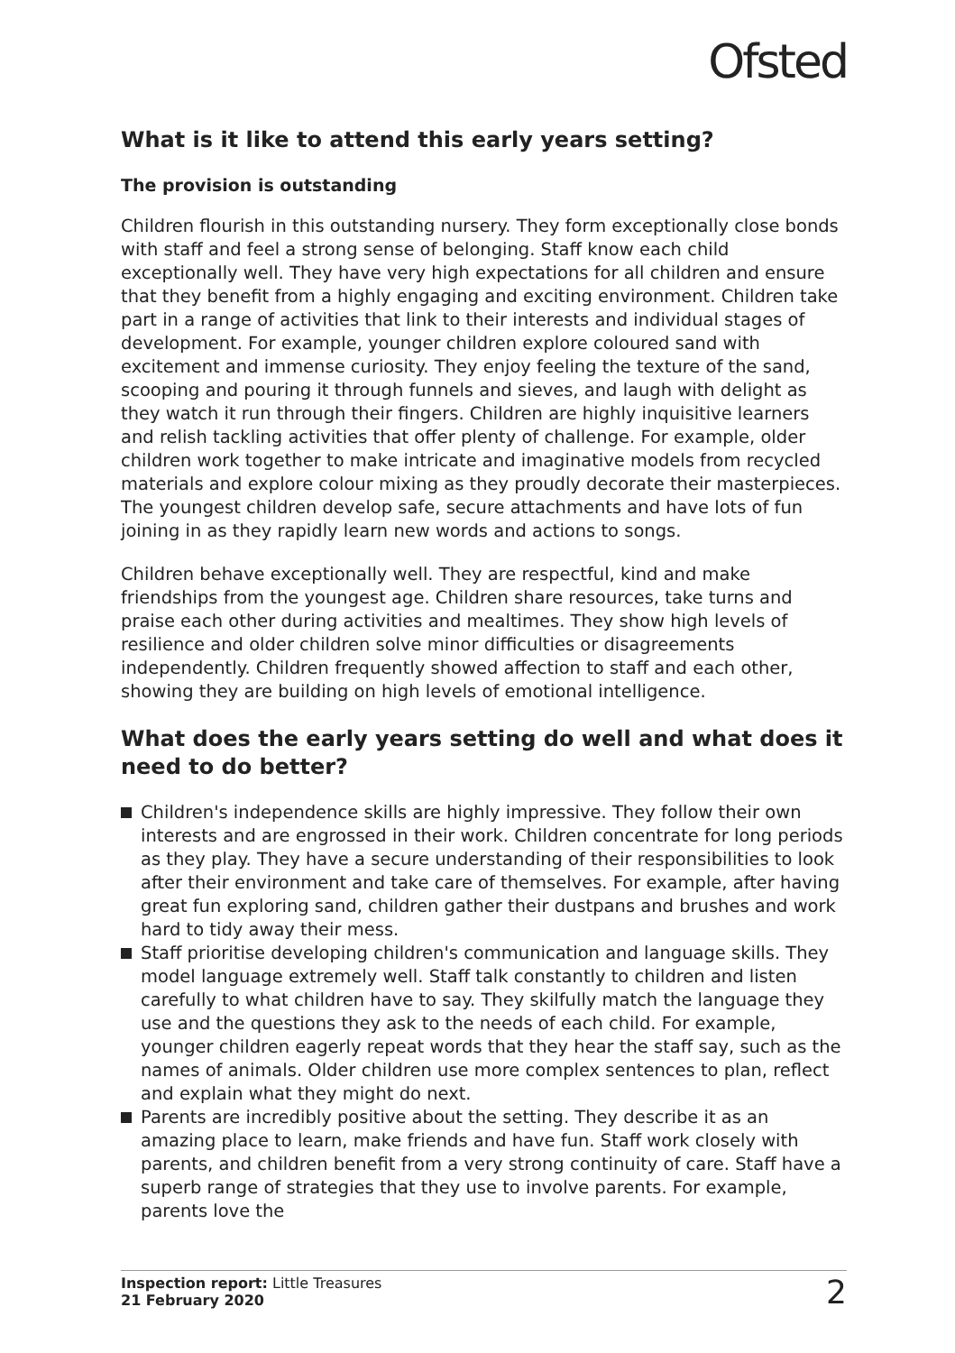Ofsted
What is it like to attend this early years setting?
The provision is outstanding
Children flourish in this outstanding nursery. They form exceptionally close bonds with staff and feel a strong sense of belonging. Staff know each child exceptionally well. They have very high expectations for all children and ensure that they benefit from a highly engaging and exciting environment. Children take part in a range of activities that link to their interests and individual stages of development. For example, younger children explore coloured sand with excitement and immense curiosity. They enjoy feeling the texture of the sand, scooping and pouring it through funnels and sieves, and laugh with delight as they watch it run through their fingers. Children are highly inquisitive learners and relish tackling activities that offer plenty of challenge. For example, older children work together to make intricate and imaginative models from recycled materials and explore colour mixing as they proudly decorate their masterpieces. The youngest children develop safe, secure attachments and have lots of fun joining in as they rapidly learn new words and actions to songs.
Children behave exceptionally well. They are respectful, kind and make friendships from the youngest age. Children share resources, take turns and praise each other during activities and mealtimes. They show high levels of resilience and older children solve minor difficulties or disagreements independently. Children frequently showed affection to staff and each other, showing they are building on high levels of emotional intelligence.
What does the early years setting do well and what does it need to do better?
Children's independence skills are highly impressive. They follow their own interests and are engrossed in their work. Children concentrate for long periods as they play. They have a secure understanding of their responsibilities to look after their environment and take care of themselves. For example, after having great fun exploring sand, children gather their dustpans and brushes and work hard to tidy away their mess.
Staff prioritise developing children's communication and language skills. They model language extremely well. Staff talk constantly to children and listen carefully to what children have to say. They skilfully match the language they use and the questions they ask to the needs of each child. For example, younger children eagerly repeat words that they hear the staff say, such as the names of animals. Older children use more complex sentences to plan, reflect and explain what they might do next.
Parents are incredibly positive about the setting. They describe it as an amazing place to learn, make friends and have fun. Staff work closely with parents, and children benefit from a very strong continuity of care. Staff have a superb range of strategies that they use to involve parents. For example, parents love the
Inspection report: Little Treasures
21 February 2020
2